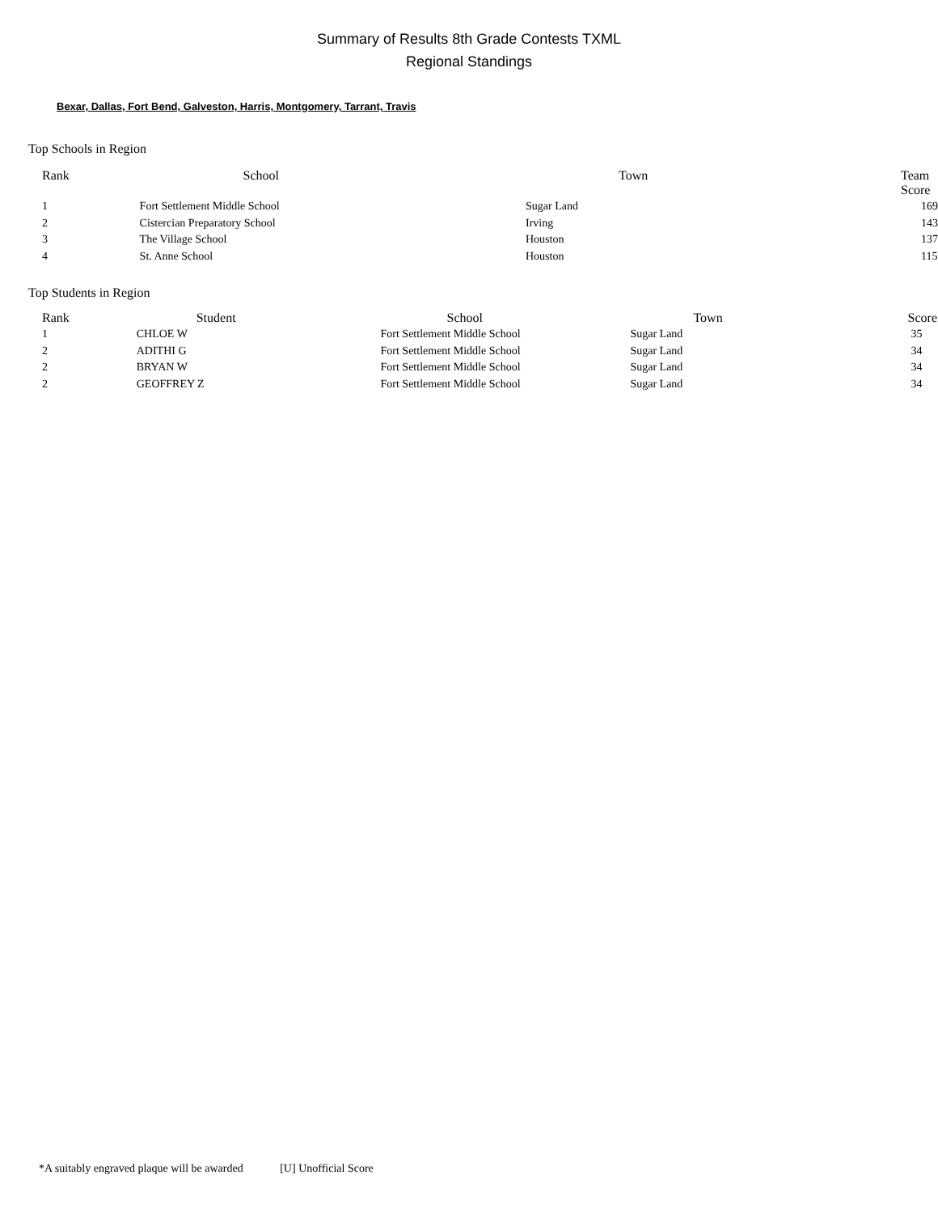Summary of Results 8th Grade Contests TXML
Regional Standings
Bexar, Dallas, Fort Bend, Galveston, Harris, Montgomery, Tarrant, Travis
Top Schools in Region
| Rank | School | Town | Team Score |
| --- | --- | --- | --- |
| 1 | Fort Settlement Middle School | Sugar Land | 169 |
| 2 | Cistercian Preparatory School | Irving | 143 |
| 3 | The Village School | Houston | 137 |
| 4 | St. Anne School | Houston | 115 |
Top Students in Region
| Rank | Student | School | Town | Score |
| --- | --- | --- | --- | --- |
| 1 | CHLOE W | Fort Settlement Middle School | Sugar Land | 35 |
| 2 | ADITHI G | Fort Settlement Middle School | Sugar Land | 34 |
| 2 | BRYAN W | Fort Settlement Middle School | Sugar Land | 34 |
| 2 | GEOFFREY Z | Fort Settlement Middle School | Sugar Land | 34 |
*A suitably engraved plaque will be awarded [U] Unofficial Score